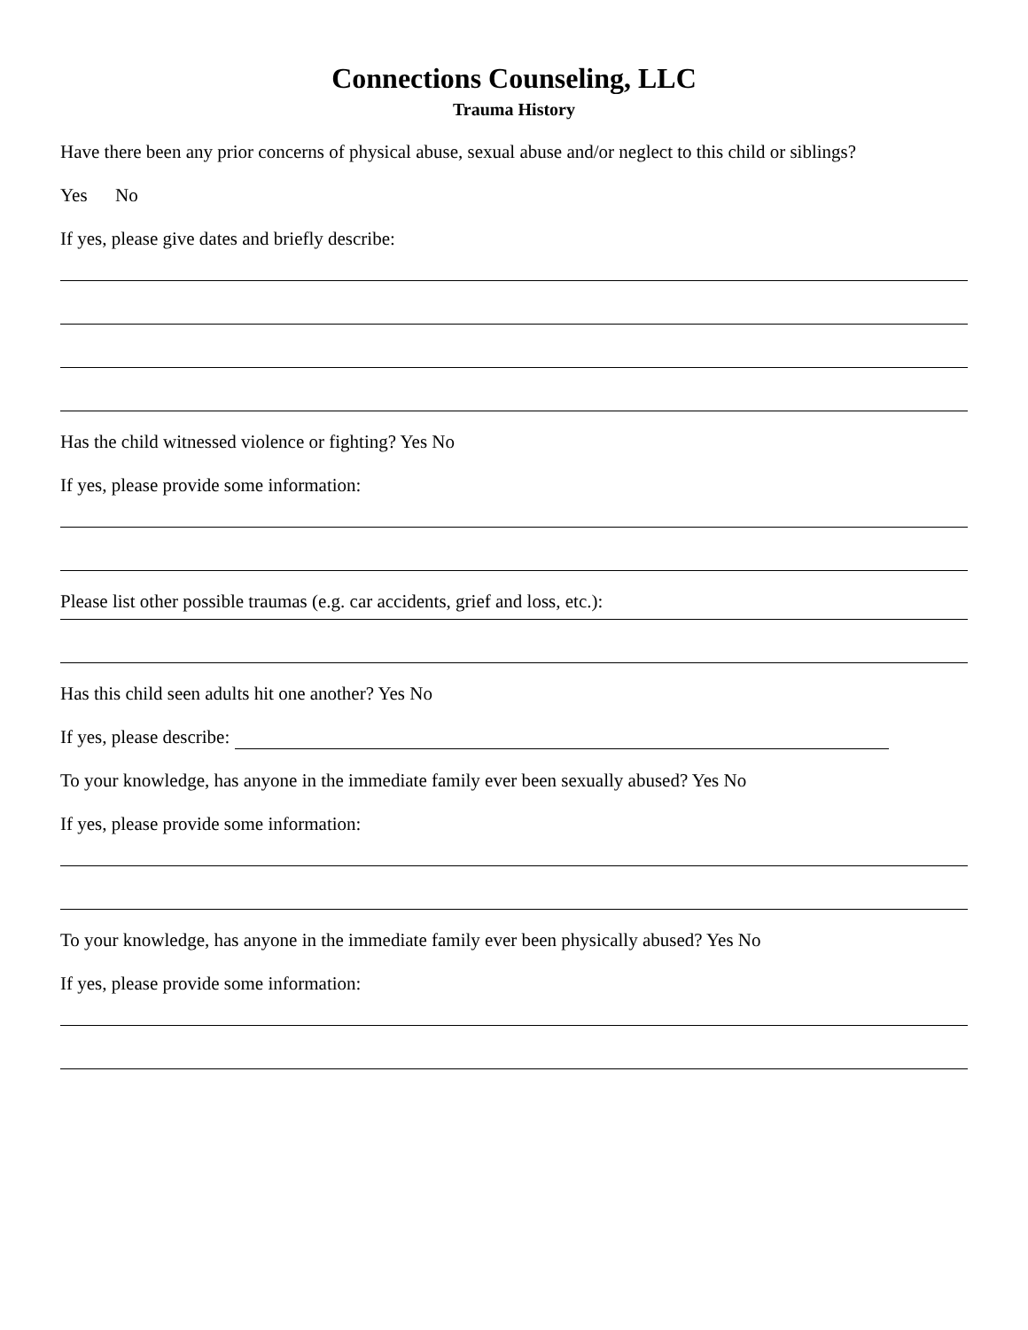Connections Counseling, LLC
Trauma History
Have there been any prior concerns of physical abuse, sexual abuse and/or neglect to this child or siblings?
Yes No
If yes, please give dates and briefly describe:
Has the child witnessed violence or fighting? Yes No
If yes, please provide some information:
Please list other possible traumas (e.g. car accidents, grief and loss, etc.):
Has this child seen adults hit one another? Yes No
If yes, please describe:
To your knowledge, has anyone in the immediate family ever been sexually abused? Yes No
If yes, please provide some information:
To your knowledge, has anyone in the immediate family ever been physically abused? Yes No
If yes, please provide some information: